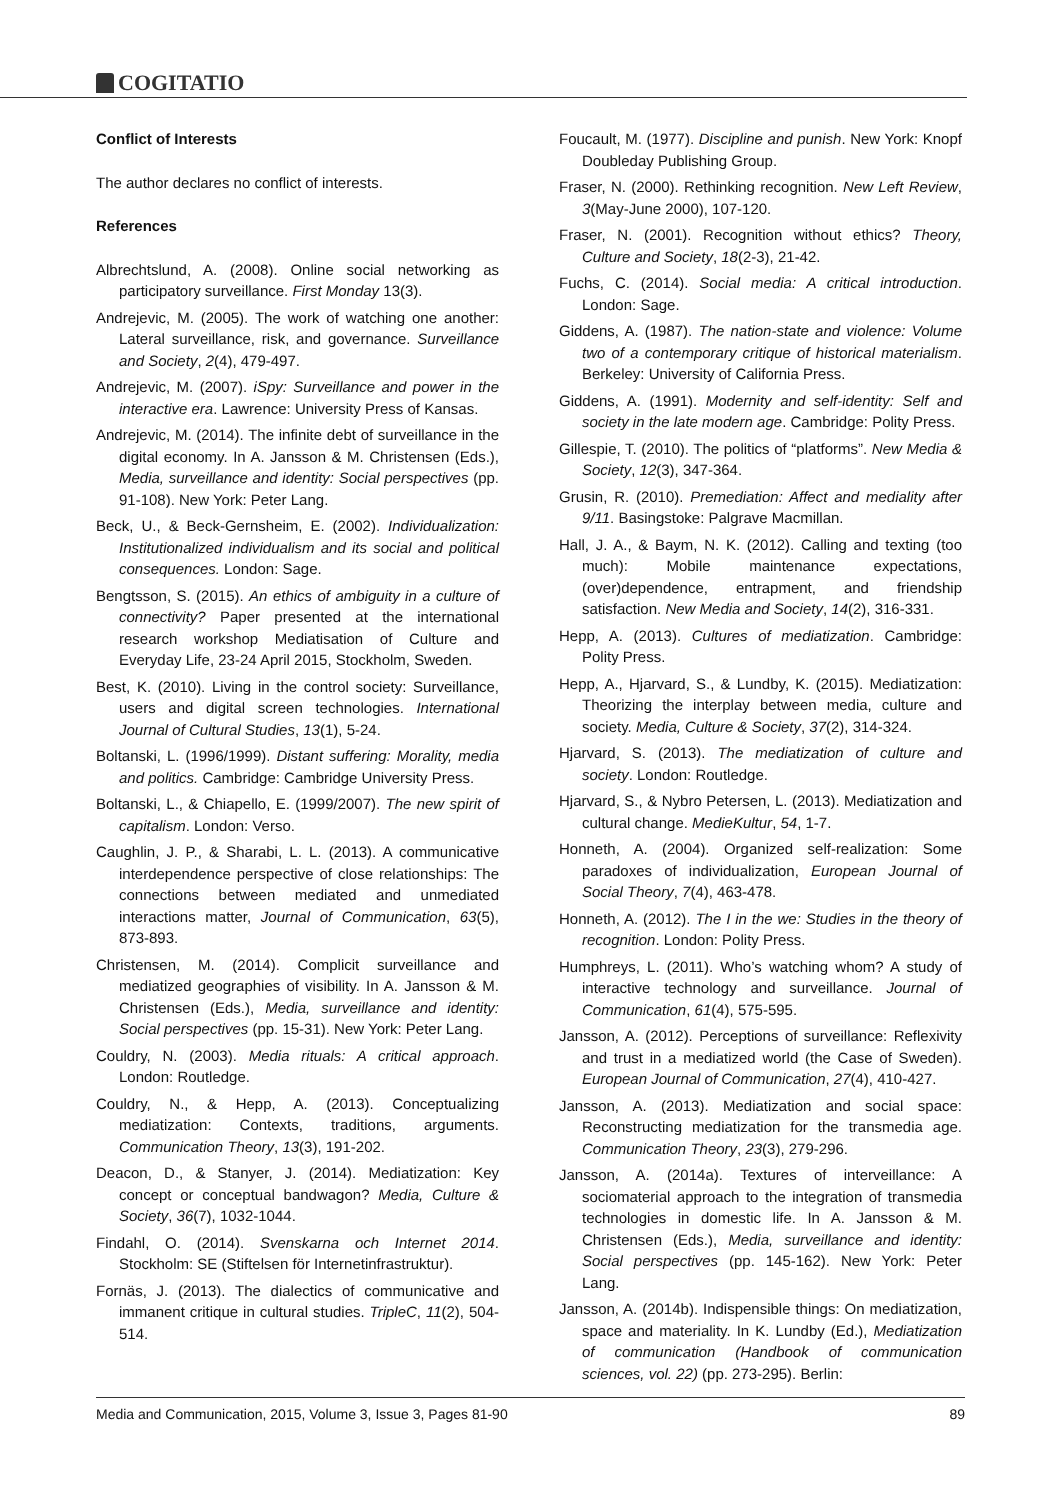COGITATIO
Conflict of Interests
The author declares no conflict of interests.
References
Albrechtslund, A. (2008). Online social networking as participatory surveillance. First Monday 13(3).
Andrejevic, M. (2005). The work of watching one another: Lateral surveillance, risk, and governance. Surveillance and Society, 2(4), 479-497.
Andrejevic, M. (2007). iSpy: Surveillance and power in the interactive era. Lawrence: University Press of Kansas.
Andrejevic, M. (2014). The infinite debt of surveillance in the digital economy. In A. Jansson & M. Christensen (Eds.), Media, surveillance and identity: Social perspectives (pp. 91-108). New York: Peter Lang.
Beck, U., & Beck-Gernsheim, E. (2002). Individualization: Institutionalized individualism and its social and political consequences. London: Sage.
Bengtsson, S. (2015). An ethics of ambiguity in a culture of connectivity? Paper presented at the international research workshop Mediatisation of Culture and Everyday Life, 23-24 April 2015, Stockholm, Sweden.
Best, K. (2010). Living in the control society: Surveillance, users and digital screen technologies. International Journal of Cultural Studies, 13(1), 5-24.
Boltanski, L. (1996/1999). Distant suffering: Morality, media and politics. Cambridge: Cambridge University Press.
Boltanski, L., & Chiapello, E. (1999/2007). The new spirit of capitalism. London: Verso.
Caughlin, J. P., & Sharabi, L. L. (2013). A communicative interdependence perspective of close relationships: The connections between mediated and unmediated interactions matter, Journal of Communication, 63(5), 873-893.
Christensen, M. (2014). Complicit surveillance and mediatized geographies of visibility. In A. Jansson & M. Christensen (Eds.), Media, surveillance and identity: Social perspectives (pp. 15-31). New York: Peter Lang.
Couldry, N. (2003). Media rituals: A critical approach. London: Routledge.
Couldry, N., & Hepp, A. (2013). Conceptualizing mediatization: Contexts, traditions, arguments. Communication Theory, 13(3), 191-202.
Deacon, D., & Stanyer, J. (2014). Mediatization: Key concept or conceptual bandwagon? Media, Culture & Society, 36(7), 1032-1044.
Findahl, O. (2014). Svenskarna och Internet 2014. Stockholm: SE (Stiftelsen för Internetinfrastruktur).
Fornäs, J. (2013). The dialectics of communicative and immanent critique in cultural studies. TripleC, 11(2), 504-514.
Foucault, M. (1977). Discipline and punish. New York: Knopf Doubleday Publishing Group.
Fraser, N. (2000). Rethinking recognition. New Left Review, 3(May-June 2000), 107-120.
Fraser, N. (2001). Recognition without ethics? Theory, Culture and Society, 18(2-3), 21-42.
Fuchs, C. (2014). Social media: A critical introduction. London: Sage.
Giddens, A. (1987). The nation-state and violence: Volume two of a contemporary critique of historical materialism. Berkeley: University of California Press.
Giddens, A. (1991). Modernity and self-identity: Self and society in the late modern age. Cambridge: Polity Press.
Gillespie, T. (2010). The politics of “platforms”. New Media & Society, 12(3), 347-364.
Grusin, R. (2010). Premediation: Affect and mediality after 9/11. Basingstoke: Palgrave Macmillan.
Hall, J. A., & Baym, N. K. (2012). Calling and texting (too much): Mobile maintenance expectations, (over)dependence, entrapment, and friendship satisfaction. New Media and Society, 14(2), 316-331.
Hepp, A. (2013). Cultures of mediatization. Cambridge: Polity Press.
Hepp, A., Hjarvard, S., & Lundby, K. (2015). Mediatization: Theorizing the interplay between media, culture and society. Media, Culture & Society, 37(2), 314-324.
Hjarvard, S. (2013). The mediatization of culture and society. London: Routledge.
Hjarvard, S., & Nybro Petersen, L. (2013). Mediatization and cultural change. MedieKultur, 54, 1-7.
Honneth, A. (2004). Organized self-realization: Some paradoxes of individualization, European Journal of Social Theory, 7(4), 463-478.
Honneth, A. (2012). The I in the we: Studies in the theory of recognition. London: Polity Press.
Humphreys, L. (2011). Who’s watching whom? A study of interactive technology and surveillance. Journal of Communication, 61(4), 575-595.
Jansson, A. (2012). Perceptions of surveillance: Reflexivity and trust in a mediatized world (the Case of Sweden). European Journal of Communication, 27(4), 410-427.
Jansson, A. (2013). Mediatization and social space: Reconstructing mediatization for the transmedia age. Communication Theory, 23(3), 279-296.
Jansson, A. (2014a). Textures of interveillance: A sociomaterial approach to the integration of transmedia technologies in domestic life. In A. Jansson & M. Christensen (Eds.), Media, surveillance and identity: Social perspectives (pp. 145-162). New York: Peter Lang.
Jansson, A. (2014b). Indispensible things: On mediatization, space and materiality. In K. Lundby (Ed.), Mediatization of communication (Handbook of communication sciences, vol. 22) (pp. 273-295). Berlin:
Media and Communication, 2015, Volume 3, Issue 3, Pages 81-90 89